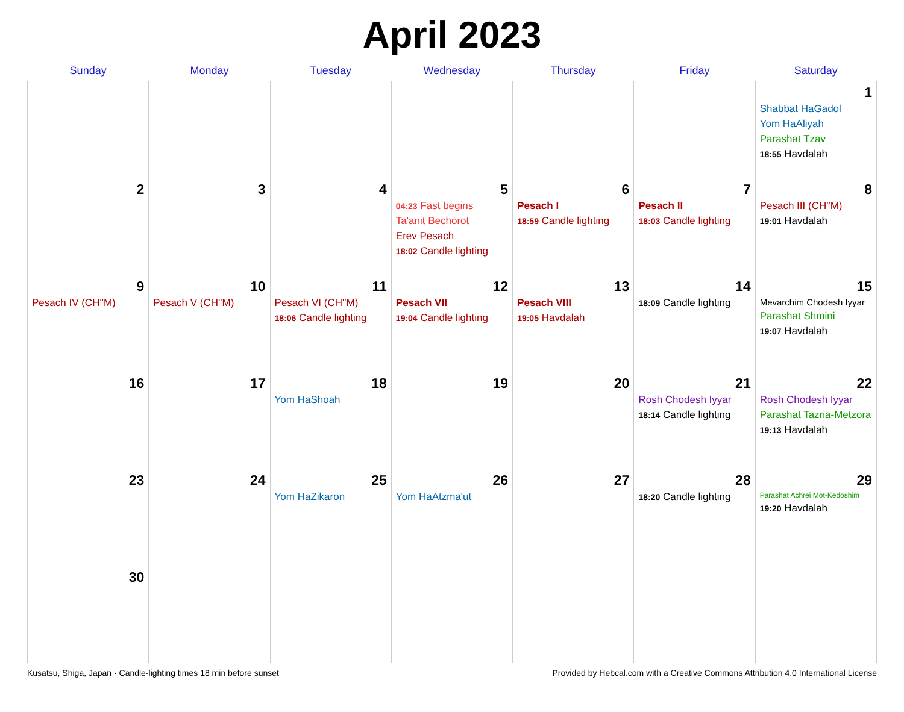April 2023
| Sunday | Monday | Tuesday | Wednesday | Thursday | Friday | Saturday |
| --- | --- | --- | --- | --- | --- | --- |
| | | | | | | 1 Shabbat HaGadol Yom HaAliyah Parashat Tzav 18:55 Havdalah |
| 2 | 3 | 4 | 5 04:23 Fast begins Ta'anit Bechorot Erev Pesach 18:02 Candle lighting | 6 Pesach I 18:59 Candle lighting | 7 Pesach II 18:03 Candle lighting | 8 Pesach III (CH''M) 19:01 Havdalah |
| 9 Pesach IV (CH''M) | 10 Pesach V (CH''M) | 11 Pesach VI (CH''M) 18:06 Candle lighting | 12 Pesach VII 19:04 Candle lighting | 13 Pesach VIII 19:05 Havdalah | 14 18:09 Candle lighting | 15 Mevarchim Chodesh Iyyar Parashat Shmini 19:07 Havdalah |
| 16 | 17 | 18 Yom HaShoah | 19 | 20 | 21 Rosh Chodesh Iyyar 18:14 Candle lighting | 22 Rosh Chodesh Iyyar Parashat Tazria-Metzora 19:13 Havdalah |
| 23 | 24 | 25 Yom HaZikaron | 26 Yom HaAtzma'ut | 27 | 28 18:20 Candle lighting | 29 Parashat Achrei Mot-Kedoshim 19:20 Havdalah |
| 30 | | | | | | |
Kusatsu, Shiga, Japan · Candle-lighting times 18 min before sunset Provided by Hebcal.com with a Creative Commons Attribution 4.0 International License